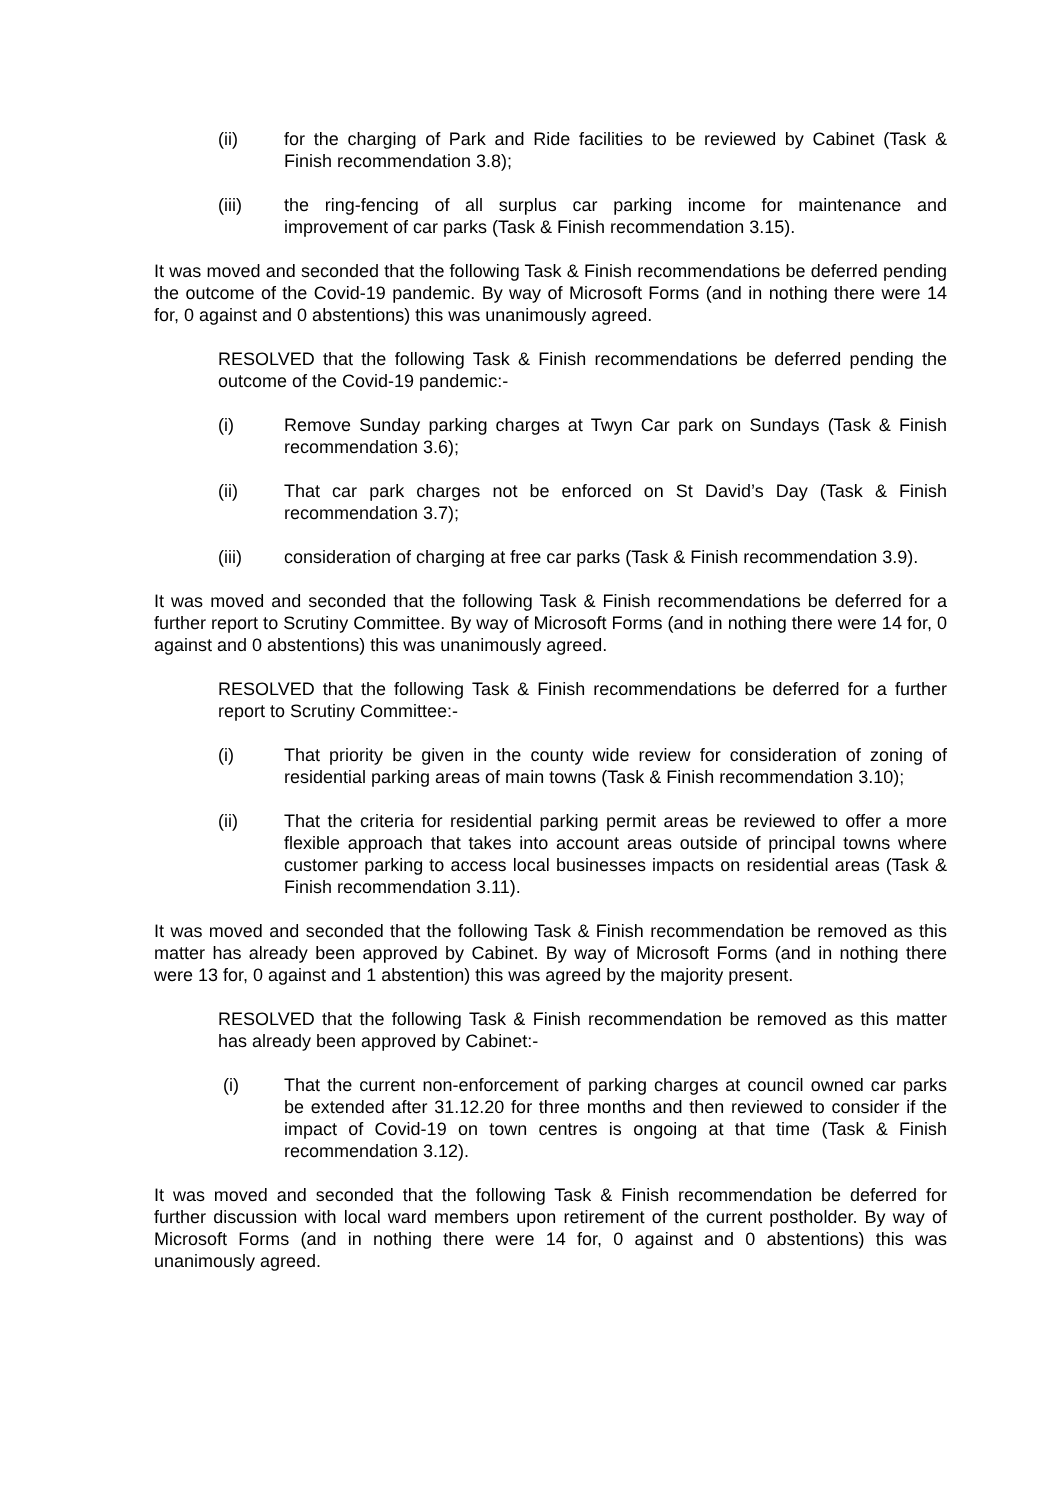(ii) for the charging of Park and Ride facilities to be reviewed by Cabinet (Task & Finish recommendation 3.8);
(iii) the ring-fencing of all surplus car parking income for maintenance and improvement of car parks (Task & Finish recommendation 3.15).
It was moved and seconded that the following Task & Finish recommendations be deferred pending the outcome of the Covid-19 pandemic. By way of Microsoft Forms (and in nothing there were 14 for, 0 against and 0 abstentions) this was unanimously agreed.
RESOLVED that the following Task & Finish recommendations be deferred pending the outcome of the Covid-19 pandemic:-
(i) Remove Sunday parking charges at Twyn Car park on Sundays (Task & Finish recommendation 3.6);
(ii) That car park charges not be enforced on St David’s Day (Task & Finish recommendation 3.7);
(iii) consideration of charging at free car parks (Task & Finish recommendation 3.9).
It was moved and seconded that the following Task & Finish recommendations be deferred for a further report to Scrutiny Committee. By way of Microsoft Forms (and in nothing there were 14 for, 0 against and 0 abstentions) this was unanimously agreed.
RESOLVED that the following Task & Finish recommendations be deferred for a further report to Scrutiny Committee:-
(i) That priority be given in the county wide review for consideration of zoning of residential parking areas of main towns (Task & Finish recommendation 3.10);
(ii) That the criteria for residential parking permit areas be reviewed to offer a more flexible approach that takes into account areas outside of principal towns where customer parking to access local businesses impacts on residential areas (Task & Finish recommendation 3.11).
It was moved and seconded that the following Task & Finish recommendation be removed as this matter has already been approved by Cabinet. By way of Microsoft Forms (and in nothing there were 13 for, 0 against and 1 abstention) this was agreed by the majority present.
RESOLVED that the following Task & Finish recommendation be removed as this matter has already been approved by Cabinet:-
(i) That the current non-enforcement of parking charges at council owned car parks be extended after 31.12.20 for three months and then reviewed to consider if the impact of Covid-19 on town centres is ongoing at that time (Task & Finish recommendation 3.12).
It was moved and seconded that the following Task & Finish recommendation be deferred for further discussion with local ward members upon retirement of the current postholder. By way of Microsoft Forms (and in nothing there were 14 for, 0 against and 0 abstentions) this was unanimously agreed.